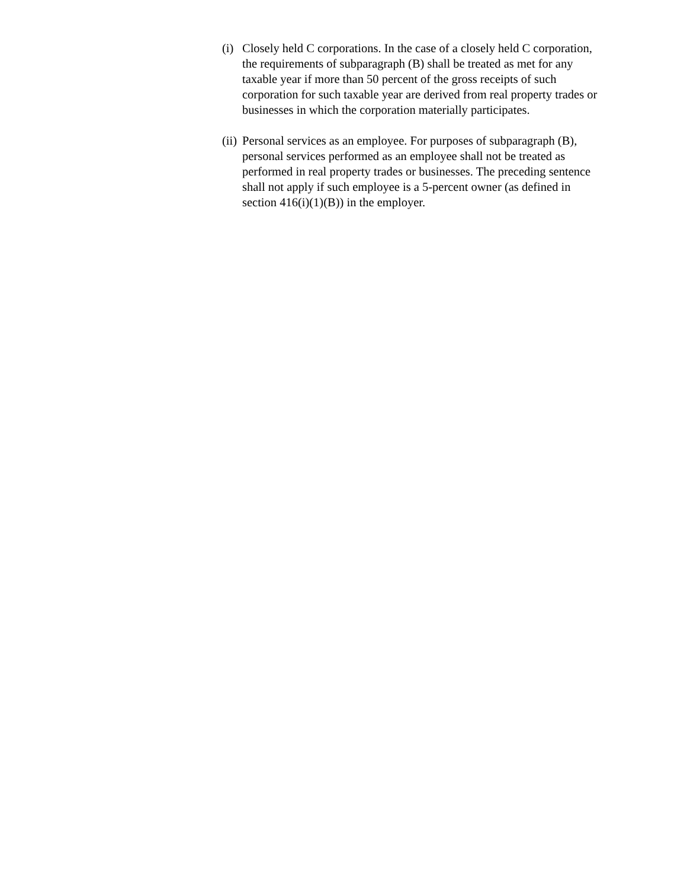(i) Closely held C corporations. In the case of a closely held C corporation, the requirements of subparagraph (B) shall be treated as met for any taxable year if more than 50 percent of the gross receipts of such corporation for such taxable year are derived from real property trades or businesses in which the corporation materially participates.
(ii) Personal services as an employee. For purposes of subparagraph (B), personal services performed as an employee shall not be treated as performed in real property trades or businesses. The preceding sentence shall not apply if such employee is a 5-percent owner (as defined in section 416(i)(1)(B)) in the employer.